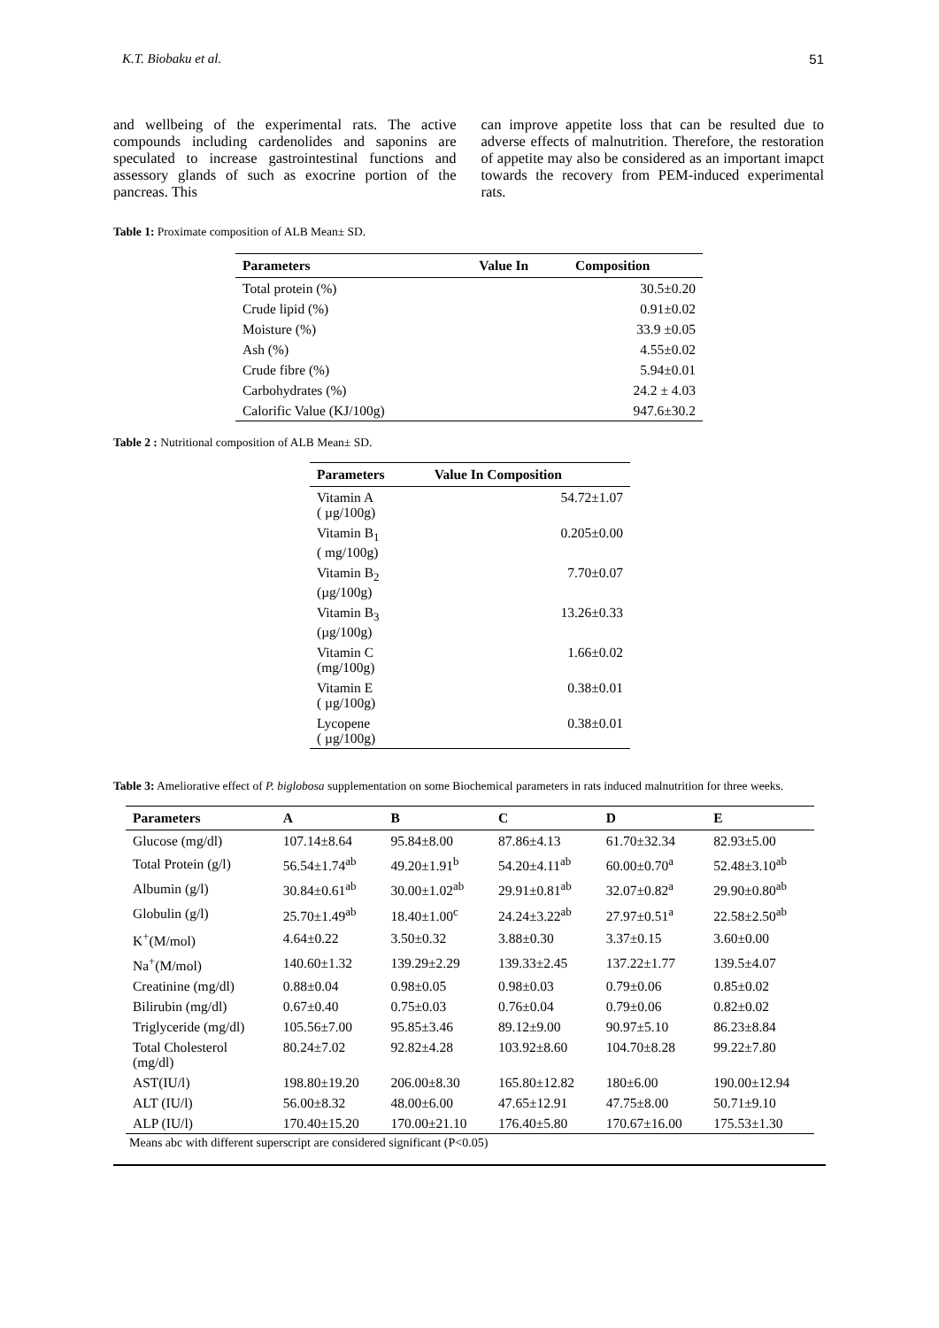K.T. Biobaku et al. 51
and wellbeing of the experimental rats. The active compounds including cardenolides and saponins are speculated to increase gastrointestinal functions and assessory glands of such as exocrine portion of the pancreas. This
can improve appetite loss that can be resulted due to adverse effects of malnutrition. Therefore, the restoration of appetite may also be considered as an important imapct towards the recovery from PEM-induced experimental rats.
Table 1: Proximate composition of ALB Mean± SD.
| Parameters | Value In | Composition |
| --- | --- | --- |
| Total protein (%) | | 30.5±0.20 |
| Crude lipid (%) | | 0.91±0.02 |
| Moisture (%) | | 33.9 ±0.05 |
| Ash (%) | | 4.55±0.02 |
| Crude fibre (%) | | 5.94±0.01 |
| Carbohydrates (%) | | 24.2 ± 4.03 |
| Calorific Value (KJ/100g) | | 947.6±30.2 |
Table 2 : Nutritional composition of ALB Mean± SD.
| Parameters | Value In Composition |
| --- | --- |
| Vitamin A ( µg/100g) | 54.72±1.07 |
| Vitamin B<sub>1</sub> ( mg/100g) | 0.205±0.00 |
| Vitamin B<sub>2</sub> (µg/100g) | 7.70±0.07 |
| Vitamin B<sub>3</sub> (µg/100g) | 13.26±0.33 |
| Vitamin C (mg/100g) | 1.66±0.02 |
| Vitamin E ( µg/100g) | 0.38±0.01 |
| Lycopene ( µg/100g) | 0.38±0.01 |
Table 3: Ameliorative effect of P. biglobosa supplementation on some Biochemical parameters in rats induced malnutrition for three weeks.
| Parameters | A | B | C | D | E |
| --- | --- | --- | --- | --- | --- |
| Glucose (mg/dl) | 107.14±8.64 | 95.84±8.00 | 87.86±4.13 | 61.70±32.34 | 82.93±5.00 |
| Total Protein (g/l) | 56.54±1.74<sup>ab</sup> | 49.20±1.91<sup>b</sup> | 54.20±4.11<sup>ab</sup> | 60.00±0.70<sup>a</sup> | 52.48±3.10<sup>ab</sup> |
| Albumin (g/l) | 30.84±0.61<sup>ab</sup> | 30.00±1.02<sup>ab</sup> | 29.91±0.81<sup>ab</sup> | 32.07±0.82<sup>a</sup> | 29.90±0.80<sup>ab</sup> |
| Globulin (g/l) | 25.70±1.49<sup>ab</sup> | 18.40±1.00<sup>c</sup> | 24.24±3.22<sup>ab</sup> | 27.97±0.51<sup>a</sup> | 22.58±2.50<sup>ab</sup> |
| K<sup>+</sup>(M/mol) | 4.64±0.22 | 3.50±0.32 | 3.88±0.30 | 3.37±0.15 | 3.60±0.00 |
| Na<sup>+</sup>(M/mol) | 140.60±1.32 | 139.29±2.29 | 139.33±2.45 | 137.22±1.77 | 139.5±4.07 |
| Creatinine (mg/dl) | 0.88±0.04 | 0.98±0.05 | 0.98±0.03 | 0.79±0.06 | 0.85±0.02 |
| Bilirubin (mg/dl) | 0.67±0.40 | 0.75±0.03 | 0.76±0.04 | 0.79±0.06 | 0.82±0.02 |
| Triglyceride (mg/dl) | 105.56±7.00 | 95.85±3.46 | 89.12±9.00 | 90.97±5.10 | 86.23±8.84 |
| Total Cholesterol (mg/dl) | 80.24±7.02 | 92.82±4.28 | 103.92±8.60 | 104.70±8.28 | 99.22±7.80 |
| AST(IU/l) | 198.80±19.20 | 206.00±8.30 | 165.80±12.82 | 180±6.00 | 190.00±12.94 |
| ALT (IU/l) | 56.00±8.32 | 48.00±6.00 | 47.65±12.91 | 47.75±8.00 | 50.71±9.10 |
| ALP (IU/l) | 170.40±15.20 | 170.00±21.10 | 176.40±5.80 | 170.67±16.00 | 175.53±1.30 |
Means abc with different superscript are considered significant (P<0.05)